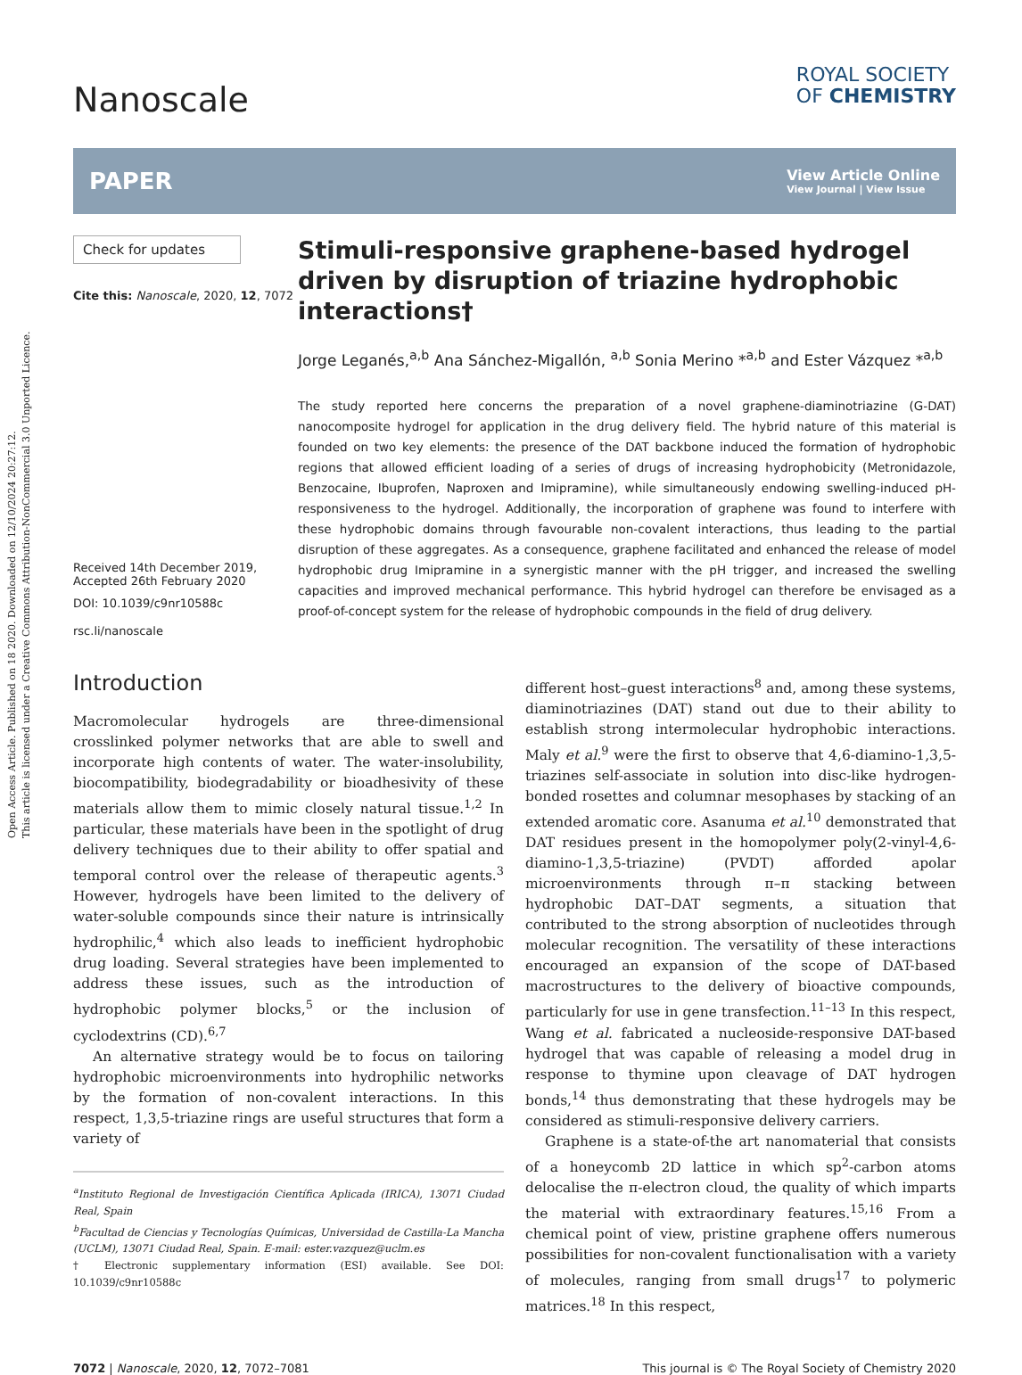Open Access Article. Published on 18 2020. Downloaded on 12/10/2024 20:27:12.
This article is licensed under a Creative Commons Attribution-NonCommercial 3.0 Unported Licence.
Nanoscale
ROYAL SOCIETY
OF CHEMISTRY
PAPER View Article Online
View Journal | View Issue
Check for updates
Cite this: Nanoscale, 2020, 12, 7072
Received 14th December 2019,
Accepted 26th February 2020
DOI: 10.1039/c9nr10588c
rsc.li/nanoscale
Stimuli-responsive graphene-based hydrogel driven by disruption of triazine hydrophobic interactions†
Jorge Leganés,<sup>a,b</sup> Ana Sánchez-Migallón, <sup>a,b</sup> Sonia Merino *<sup>a,b</sup> and Ester Vázquez *<sup>a,b</sup>
The study reported here concerns the preparation of a novel graphene-diaminotriazine (G-DAT) nanocomposite hydrogel for application in the drug delivery field. The hybrid nature of this material is founded on two key elements: the presence of the DAT backbone induced the formation of hydrophobic regions that allowed efficient loading of a series of drugs of increasing hydrophobicity (Metronidazole, Benzocaine, Ibuprofen, Naproxen and Imipramine), while simultaneously endowing swelling-induced pH-responsiveness to the hydrogel. Additionally, the incorporation of graphene was found to interfere with these hydrophobic domains through favourable non-covalent interactions, thus leading to the partial disruption of these aggregates. As a consequence, graphene facilitated and enhanced the release of model hydrophobic drug Imipramine in a synergistic manner with the pH trigger, and increased the swelling capacities and improved mechanical performance. This hybrid hydrogel can therefore be envisaged as a proof-of-concept system for the release of hydrophobic compounds in the field of drug delivery.
Introduction
Macromolecular hydrogels are three-dimensional crosslinked polymer networks that are able to swell and incorporate high contents of water. The water-insolubility, biocompatibility, biodegradability or bioadhesivity of these materials allow them to mimic closely natural tissue.<sup>1,2</sup> In particular, these materials have been in the spotlight of drug delivery techniques due to their ability to offer spatial and temporal control over the release of therapeutic agents.<sup>3</sup> However, hydrogels have been limited to the delivery of water-soluble compounds since their nature is intrinsically hydrophilic,<sup>4</sup> which also leads to inefficient hydrophobic drug loading. Several strategies have been implemented to address these issues, such as the introduction of hydrophobic polymer blocks,<sup>5</sup> or the inclusion of cyclodextrins (CD).<sup>6,7</sup>
An alternative strategy would be to focus on tailoring hydrophobic microenvironments into hydrophilic networks by the formation of non-covalent interactions. In this respect, 1,3,5-triazine rings are useful structures that form a variety of
<sup>a</sup> Instituto Regional de Investigación Científica Aplicada (IRICA), 13071 Ciudad Real, Spain
<sup>b</sup> Facultad de Ciencias y Tecnologías Químicas, Universidad de Castilla-La Mancha (UCLM), 13071 Ciudad Real, Spain. E-mail: ester.vazquez@uclm.es
† Electronic supplementary information (ESI) available. See DOI: 10.1039/c9nr10588c
different host–guest interactions<sup>8</sup> and, among these systems, diaminotriazines (DAT) stand out due to their ability to establish strong intermolecular hydrophobic interactions. Maly et al.<sup>9</sup> were the first to observe that 4,6-diamino-1,3,5-triazines self-associate in solution into disc-like hydrogen-bonded rosettes and columnar mesophases by stacking of an extended aromatic core. Asanuma et al.<sup>10</sup> demonstrated that DAT residues present in the homopolymer poly(2-vinyl-4,6-diamino-1,3,5-triazine) (PVDT) afforded apolar microenvironments through π–π stacking between hydrophobic DAT–DAT segments, a situation that contributed to the strong absorption of nucleotides through molecular recognition. The versatility of these interactions encouraged an expansion of the scope of DAT-based macrostructures to the delivery of bioactive compounds, particularly for use in gene transfection.<sup>11–13</sup> In this respect, Wang et al. fabricated a nucleoside-responsive DAT-based hydrogel that was capable of releasing a model drug in response to thymine upon cleavage of DAT hydrogen bonds,<sup>14</sup> thus demonstrating that these hydrogels may be considered as stimuli-responsive delivery carriers.
Graphene is a state-of-the art nanomaterial that consists of a honeycomb 2D lattice in which sp<sup>2</sup>-carbon atoms delocalise the π-electron cloud, the quality of which imparts the material with extraordinary features.<sup>15,16</sup> From a chemical point of view, pristine graphene offers numerous possibilities for non-covalent functionalisation with a variety of molecules, ranging from small drugs<sup>17</sup> to polymeric matrices.<sup>18</sup> In this respect,
7072 | Nanoscale, 2020, 12, 7072–7081 This journal is © The Royal Society of Chemistry 2020